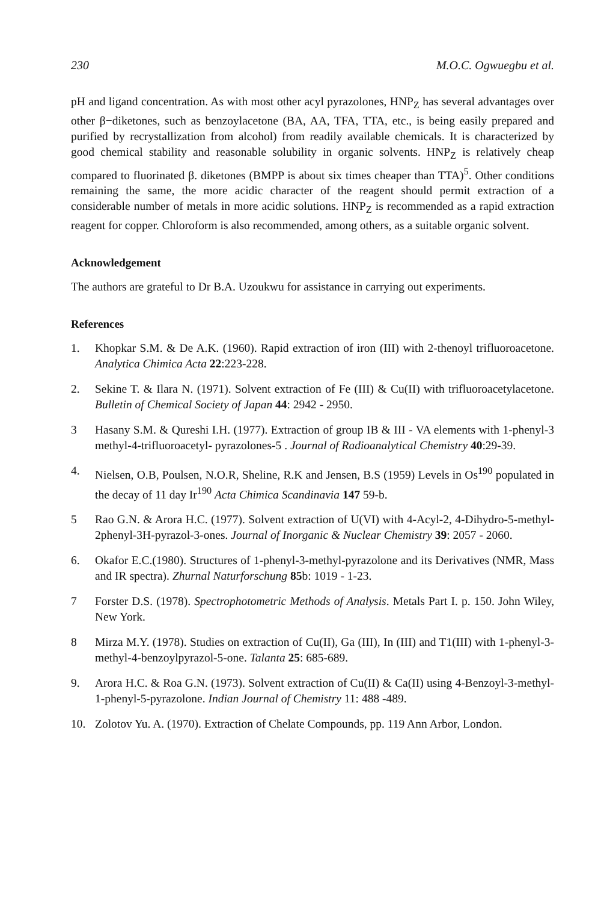230 M.O.C. Ogwuegbu et al.
pH and ligand concentration. As with most other acyl pyrazolones, HNP<sub>Z</sub> has several advantages over other β−diketones, such as benzoylacetone (BA, AA, TFA, TTA, etc., is being easily prepared and purified by recrystallization from alcohol) from readily available chemicals. It is characterized by good chemical stability and reasonable solubility in organic solvents. HNP<sub>Z</sub> is relatively cheap compared to fluorinated β. diketones (BMPP is about six times cheaper than TTA)<sup>5</sup>. Other conditions remaining the same, the more acidic character of the reagent should permit extraction of a considerable number of metals in more acidic solutions. HNP<sub>Z</sub> is recommended as a rapid extraction reagent for copper. Chloroform is also recommended, among others, as a suitable organic solvent.
Acknowledgement
The authors are grateful to Dr B.A. Uzoukwu for assistance in carrying out experiments.
References
1. Khopkar S.M. & De A.K. (1960). Rapid extraction of iron (III) with 2-thenoyl trifluoroacetone. Analytica Chimica Acta 22:223-228.
2. Sekine T. & Ilara N. (1971). Solvent extraction of Fe (III) & Cu(II) with trifluoroacetylacetone. Bulletin of Chemical Society of Japan 44: 2942 - 2950.
3 Hasany S.M. & Qureshi I.H. (1977). Extraction of group IB & III - VA elements with 1-phenyl-3 methyl-4-trifluoroacetyl- pyrazolones-5 . Journal of Radioanalytical Chemistry 40:29-39.
4. Nielsen, O.B, Poulsen, N.O.R, Sheline, R.K and Jensen, B.S (1959) Levels in Os<sup>190</sup> populated in the decay of 11 day Ir<sup>190</sup> Acta Chimica Scandinavia 147 59-b.
5 Rao G.N. & Arora H.C. (1977). Solvent extraction of U(VI) with 4-Acyl-2, 4-Dihydro-5-methyl-2phenyl-3H-pyrazol-3-ones. Journal of Inorganic & Nuclear Chemistry 39: 2057 - 2060.
6. Okafor E.C.(1980). Structures of 1-phenyl-3-methyl-pyrazolone and its Derivatives (NMR, Mass and IR spectra). Zhurnal Naturforschung 85b: 1019 - 1-23.
7 Forster D.S. (1978). Spectrophotometric Methods of Analysis. Metals Part I. p. 150. John Wiley, New York.
8 Mirza M.Y. (1978). Studies on extraction of Cu(II), Ga (III), In (III) and T1(III) with 1-phenyl-3-methyl-4-benzoylpyrazol-5-one. Talanta 25: 685-689.
9. Arora H.C. & Roa G.N. (1973). Solvent extraction of Cu(II) & Ca(II) using 4-Benzoyl-3-methyl-1-phenyl-5-pyrazolone. Indian Journal of Chemistry 11: 488 -489.
10. Zolotov Yu. A. (1970). Extraction of Chelate Compounds, pp. 119 Ann Arbor, London.